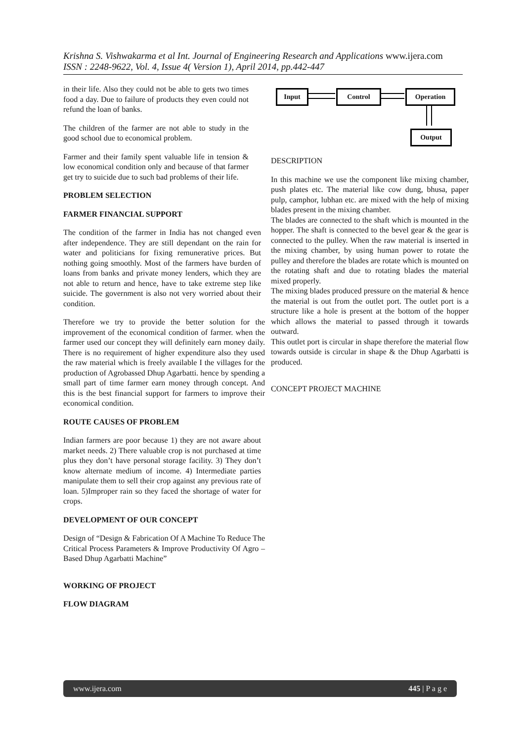Krishna S. Vishwakarma et al Int. Journal of Engineering Research and Applications www.ijera.com
ISSN : 2248-9622, Vol. 4, Issue 4( Version 1), April 2014, pp.442-447
in their life. Also they could not be able to gets two times food a day. Due to failure of products they even could not refund the loan of banks.
The children of the farmer are not able to study in the good school due to economical problem.
Farmer and their family spent valuable life in tension & low economical condition only and because of that farmer get try to suicide due to such bad problems of their life.
PROBLEM SELECTION
FARMER FINANCIAL SUPPORT
The condition of the farmer in India has not changed even after independence. They are still dependant on the rain for water and politicians for fixing remunerative prices. But nothing going smoothly. Most of the farmers have burden of loans from banks and private money lenders, which they are not able to return and hence, have to take extreme step like suicide. The government is also not very worried about their condition.
Therefore we try to provide the better solution for the improvement of the economical condition of farmer. when the farmer used our concept they will definitely earn money daily. There is no requirement of higher expenditure also they used the raw material which is freely available I the villages for the production of Agrobassed Dhup Agarbatti. hence by spending a small part of time farmer earn money through concept. And this is the best financial support for farmers to improve their economical condition.
ROUTE CAUSES OF PROBLEM
Indian farmers are poor because 1) they are not aware about market needs. 2) There valuable crop is not purchased at time plus they don’t have personal storage facility. 3) They don’t know alternate medium of income. 4) Intermediate parties manipulate them to sell their crop against any previous rate of loan. 5)Improper rain so they faced the shortage of water for crops.
DEVELOPMENT OF OUR CONCEPT
Design of “Design & Fabrication Of A Machine To Reduce The Critical Process Parameters & Improve Productivity Of Agro – Based Dhup Agarbatti Machine”
WORKING OF PROJECT
FLOW DIAGRAM
Input Control Operation
Output
DESCRIPTION
In this machine we use the component like mixing chamber, push plates etc. The material like cow dung, bhusa, paper pulp, camphor, lubhan etc. are mixed with the help of mixing blades present in the mixing chamber.
The blades are connected to the shaft which is mounted in the hopper. The shaft is connected to the bevel gear & the gear is connected to the pulley. When the raw material is inserted in the mixing chamber, by using human power to rotate the pulley and therefore the blades are rotate which is mounted on the rotating shaft and due to rotating blades the material mixed properly.
The mixing blades produced pressure on the material & hence the material is out from the outlet port. The outlet port is a structure like a hole is present at the bottom of the hopper which allows the material to passed through it towards outward.
This outlet port is circular in shape therefore the material flow towards outside is circular in shape & the Dhup Agarbatti is produced.
CONCEPT PROJECT MACHINE
www.ijera.com 445 | P a g e